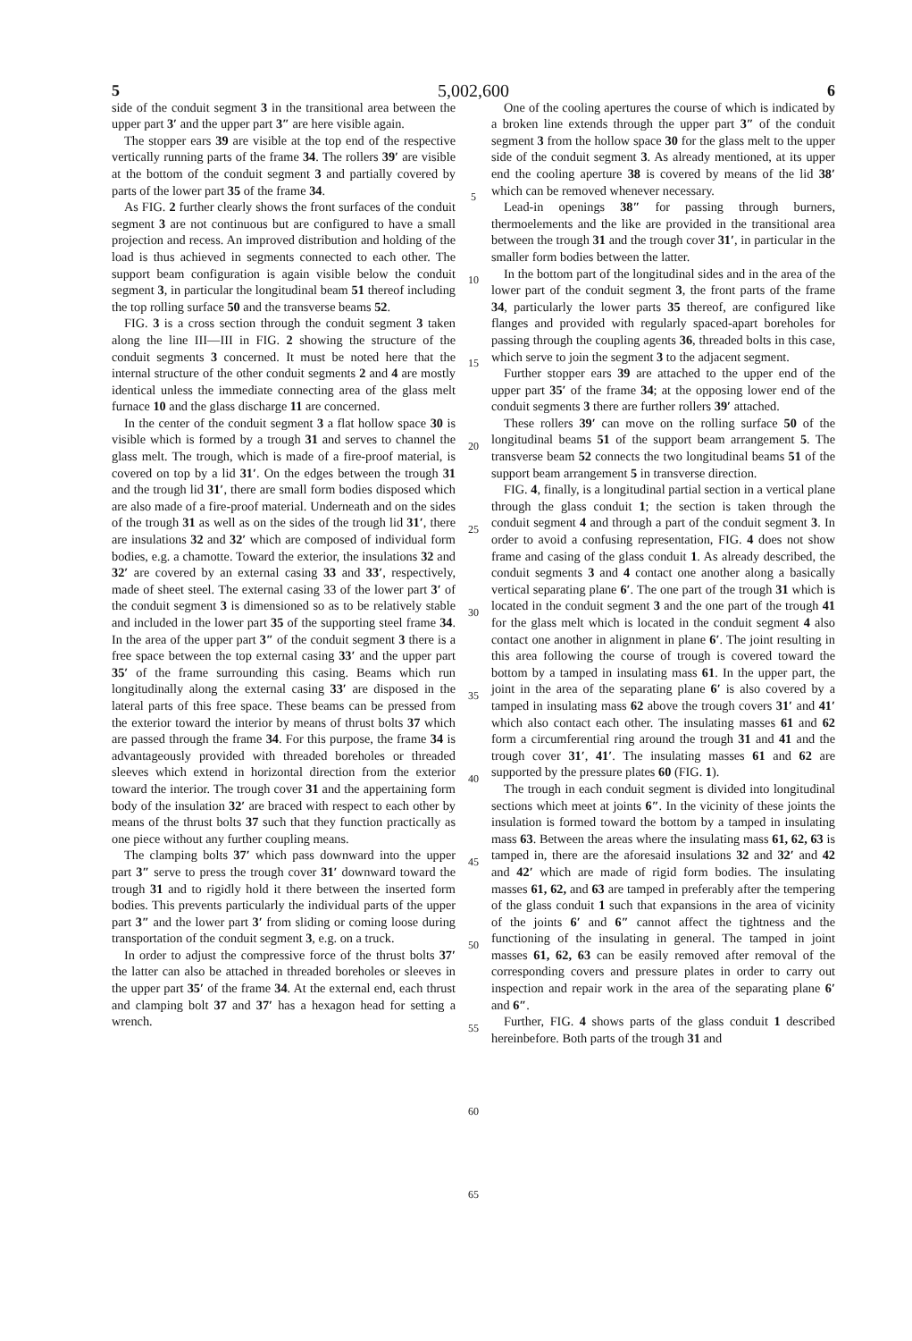5
5,002,600
6
side of the conduit segment 3 in the transitional area between the upper part 3′ and the upper part 3″ are here visible again.
The stopper ears 39 are visible at the top end of the respective vertically running parts of the frame 34. The rollers 39′ are visible at the bottom of the conduit segment 3 and partially covered by parts of the lower part 35 of the frame 34.
As FIG. 2 further clearly shows the front surfaces of the conduit segment 3 are not continuous but are configured to have a small projection and recess. An improved distribution and holding of the load is thus achieved in segments connected to each other. The support beam configuration is again visible below the conduit segment 3, in particular the longitudinal beam 51 thereof including the top rolling surface 50 and the transverse beams 52.
FIG. 3 is a cross section through the conduit segment 3 taken along the line III—III in FIG. 2 showing the structure of the conduit segments 3 concerned. It must be noted here that the internal structure of the other conduit segments 2 and 4 are mostly identical unless the immediate connecting area of the glass melt furnace 10 and the glass discharge 11 are concerned.
In the center of the conduit segment 3 a flat hollow space 30 is visible which is formed by a trough 31 and serves to channel the glass melt. The trough, which is made of a fire-proof material, is covered on top by a lid 31′. On the edges between the trough 31 and the trough lid 31′, there are small form bodies disposed which are also made of a fire-proof material. Underneath and on the sides of the trough 31 as well as on the sides of the trough lid 31′, there are insulations 32 and 32′ which are composed of individual form bodies, e.g. a chamotte. Toward the exterior, the insulations 32 and 32′ are covered by an external casing 33 and 33′, respectively, made of sheet steel. The external casing 33 of the lower part 3′ of the conduit segment 3 is dimensioned so as to be relatively stable and included in the lower part 35 of the supporting steel frame 34. In the area of the upper part 3″ of the conduit segment 3 there is a free space between the top external casing 33′ and the upper part 35′ of the frame surrounding this casing. Beams which run longitudinally along the external casing 33′ are disposed in the lateral parts of this free space. These beams can be pressed from the exterior toward the interior by means of thrust bolts 37 which are passed through the frame 34. For this purpose, the frame 34 is advantageously provided with threaded boreholes or threaded sleeves which extend in horizontal direction from the exterior toward the interior. The trough cover 31 and the appertaining form body of the insulation 32′ are braced with respect to each other by means of the thrust bolts 37 such that they function practically as one piece without any further coupling means.
The clamping bolts 37′ which pass downward into the upper part 3″ serve to press the trough cover 31′ downward toward the trough 31 and to rigidly hold it there between the inserted form bodies. This prevents particularly the individual parts of the upper part 3″ and the lower part 3′ from sliding or coming loose during transportation of the conduit segment 3, e.g. on a truck.
In order to adjust the compressive force of the thrust bolts 37′ the latter can also be attached in threaded boreholes or sleeves in the upper part 35′ of the frame 34. At the external end, each thrust and clamping bolt 37 and 37′ has a hexagon head for setting a wrench.
5
10
15
20
25
30
35
40
45
50
55
60
65
One of the cooling apertures the course of which is indicated by a broken line extends through the upper part 3″ of the conduit segment 3 from the hollow space 30 for the glass melt to the upper side of the conduit segment 3. As already mentioned, at its upper end the cooling aperture 38 is covered by means of the lid 38′ which can be removed whenever necessary.
Lead-in openings 38″ for passing through burners, thermoelements and the like are provided in the transitional area between the trough 31 and the trough cover 31′, in particular in the smaller form bodies between the latter.
In the bottom part of the longitudinal sides and in the area of the lower part of the conduit segment 3, the front parts of the frame 34, particularly the lower parts 35 thereof, are configured like flanges and provided with regularly spaced-apart boreholes for passing through the coupling agents 36, threaded bolts in this case, which serve to join the segment 3 to the adjacent segment.
Further stopper ears 39 are attached to the upper end of the upper part 35′ of the frame 34; at the opposing lower end of the conduit segments 3 there are further rollers 39′ attached.
These rollers 39′ can move on the rolling surface 50 of the longitudinal beams 51 of the support beam arrangement 5. The transverse beam 52 connects the two longitudinal beams 51 of the support beam arrangement 5 in transverse direction.
FIG. 4, finally, is a longitudinal partial section in a vertical plane through the glass conduit 1; the section is taken through the conduit segment 4 and through a part of the conduit segment 3. In order to avoid a confusing representation, FIG. 4 does not show frame and casing of the glass conduit 1. As already described, the conduit segments 3 and 4 contact one another along a basically vertical separating plane 6′. The one part of the trough 31 which is located in the conduit segment 3 and the one part of the trough 41 for the glass melt which is located in the conduit segment 4 also contact one another in alignment in plane 6′. The joint resulting in this area following the course of trough is covered toward the bottom by a tamped in insulating mass 61. In the upper part, the joint in the area of the separating plane 6′ is also covered by a tamped in insulating mass 62 above the trough covers 31′ and 41′ which also contact each other. The insulating masses 61 and 62 form a circumferential ring around the trough 31 and 41 and the trough cover 31′, 41′. The insulating masses 61 and 62 are supported by the pressure plates 60 (FIG. 1).
The trough in each conduit segment is divided into longitudinal sections which meet at joints 6″. In the vicinity of these joints the insulation is formed toward the bottom by a tamped in insulating mass 63. Between the areas where the insulating mass 61, 62, 63 is tamped in, there are the aforesaid insulations 32 and 32′ and 42 and 42′ which are made of rigid form bodies. The insulating masses 61, 62, and 63 are tamped in preferably after the tempering of the glass conduit 1 such that expansions in the area of vicinity of the joints 6′ and 6″ cannot affect the tightness and the functioning of the insulating in general. The tamped in joint masses 61, 62, 63 can be easily removed after removal of the corresponding covers and pressure plates in order to carry out inspection and repair work in the area of the separating plane 6′ and 6″.
Further, FIG. 4 shows parts of the glass conduit 1 described hereinbefore. Both parts of the trough 31 and